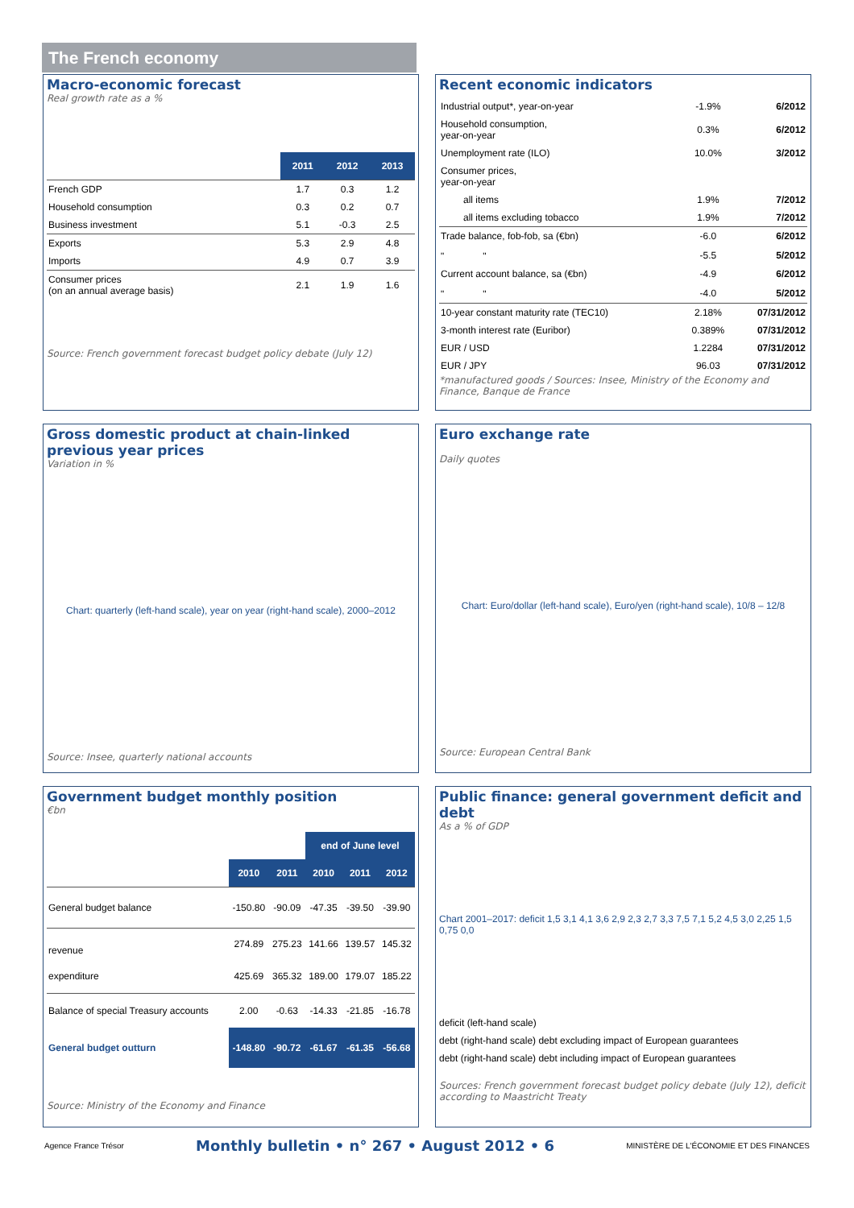The French economy
Macro-economic forecast
Real growth rate as a %
| | 2011 | 2012 | 2013 |
| --- | --- | --- | --- |
| French GDP | 1.7 | 0.3 | 1.2 |
| Household consumption | 0.3 | 0.2 | 0.7 |
| Business investment | 5.1 | -0.3 | 2.5 |
| Exports | 5.3 | 2.9 | 4.8 |
| Imports | 4.9 | 0.7 | 3.9 |
| Consumer prices (on an annual average basis) | 2.1 | 1.9 | 1.6 |
Source: French government forecast budget policy debate (July 12)
Recent economic indicators
| Industrial output*, year-on-year | -1.9% | 6/2012 |
| Household consumption, year-on-year | 0.3% | 6/2012 |
| Unemployment rate (ILO) | 10.0% | 3/2012 |
| Consumer prices, year-on-year | | |
| all items | 1.9% | 7/2012 |
| all items excluding tobacco | 1.9% | 7/2012 |
| Trade balance, fob-fob, sa (€bn) | -6.0 | 6/2012 |
| " " | -5.5 | 5/2012 |
| Current account balance, sa (€bn) | -4.9 | 6/2012 |
| " " | -4.0 | 5/2012 |
| 10-year constant maturity rate (TEC10) | 2.18% | 07/31/2012 |
| 3-month interest rate (Euribor) | 0.389% | 07/31/2012 |
| EUR / USD | 1.2284 | 07/31/2012 |
| EUR / JPY | 96.03 | 07/31/2012 |
*manufactured goods / Sources: Insee, Ministry of the Economy and Finance, Banque de France
Gross domestic product at chain-linked previous year prices
Variation in %
Chart: quarterly (left-hand scale), year on year (right-hand scale), 2000–2012
Source: Insee, quarterly national accounts
Euro exchange rate
Daily quotes
Chart: Euro/dollar (left-hand scale), Euro/yen (right-hand scale), 10/8 – 12/8
Source: European Central Bank
Government budget monthly position
€bn
| | | | end of June level | | |
| --- | --- | --- | --- | --- | --- |
| | 2010 | 2011 | 2010 | 2011 | 2012 |
| General budget balance | -150.80 | -90.09 | -47.35 | -39.50 | -39.90 |
| revenue | 274.89 | 275.23 | 141.66 | 139.57 | 145.32 |
| expenditure | 425.69 | 365.32 | 189.00 | 179.07 | 185.22 |
| Balance of special Treasury accounts | 2.00 | -0.63 | -14.33 | -21.85 | -16.78 |
| General budget outturn | -148.80 | -90.72 | -61.67 | -61.35 | -56.68 |
Source: Ministry of the Economy and Finance
Public finance: general government deficit and debt
As a % of GDP
Chart 2001–2017: deficit 1,5 3,1 4,1 3,6 2,9 2,3 2,7 3,3 7,5 7,1 5,2 4,5 3,0 2,25 1,5 0,75 0,0
deficit (left-hand scale)
debt (right-hand scale) debt excluding impact of European guarantees
debt (right-hand scale) debt including impact of European guarantees
Sources: French government forecast budget policy debate (July 12), deficit according to Maastricht Treaty
Agence France Trésor Monthly bulletin • n° 267 • August 2012 • 6 MINISTÈRE DE L'ÉCONOMIE ET DES FINANCES